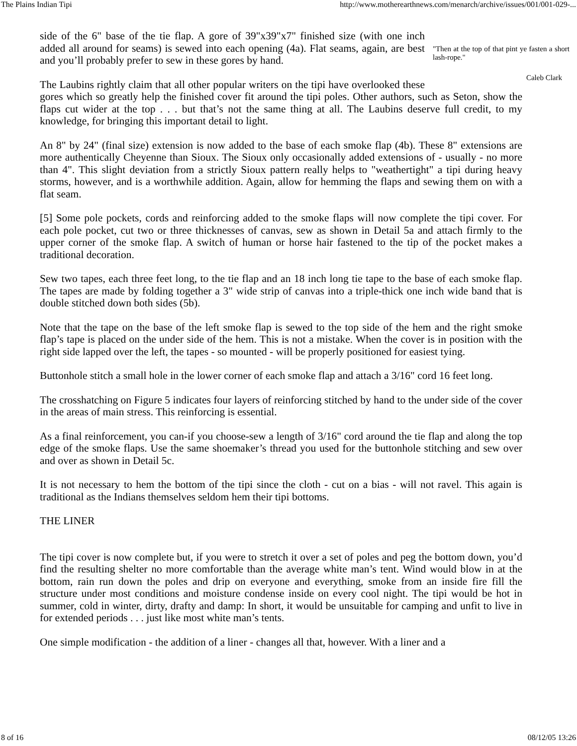The Plains Indian Tipi http://www.motherearthnews.com/menarch/archive/issues/001/001-029-...
"Then at the top of that pint ye fasten a short lash-rope."
Caleb Clark
side of the 6" base of the tie flap. A gore of 39"x39"x7" finished size (with one inch added all around for seams) is sewed into each opening (4a). Flat seams, again, are best and you’ll probably prefer to sew in these gores by hand.
The Laubins rightly claim that all other popular writers on the tipi have overlooked these gores which so greatly help the finished cover fit around the tipi poles. Other authors, such as Seton, show the flaps cut wider at the top . . . but that’s not the same thing at all. The Laubins deserve full credit, to my knowledge, for bringing this important detail to light.
An 8" by 24" (final size) extension is now added to the base of each smoke flap (4b). These 8" extensions are more authentically Cheyenne than Sioux. The Sioux only occasionally added extensions of - usually - no more than 4". This slight deviation from a strictly Sioux pattern really helps to "weathertight" a tipi during heavy storms, however, and is a worthwhile addition. Again, allow for hemming the flaps and sewing them on with a flat seam.
[5] Some pole pockets, cords and reinforcing added to the smoke flaps will now complete the tipi cover. For each pole pocket, cut two or three thicknesses of canvas, sew as shown in Detail 5a and attach firmly to the upper corner of the smoke flap. A switch of human or horse hair fastened to the tip of the pocket makes a traditional decoration.
Sew two tapes, each three feet long, to the tie flap and an 18 inch long tie tape to the base of each smoke flap. The tapes are made by folding together a 3" wide strip of canvas into a triple-thick one inch wide band that is double stitched down both sides (5b).
Note that the tape on the base of the left smoke flap is sewed to the top side of the hem and the right smoke flap’s tape is placed on the under side of the hem. This is not a mistake. When the cover is in position with the right side lapped over the left, the tapes - so mounted - will be properly positioned for easiest tying.
Buttonhole stitch a small hole in the lower corner of each smoke flap and attach a 3/16" cord 16 feet long.
The crosshatching on Figure 5 indicates four layers of reinforcing stitched by hand to the under side of the cover in the areas of main stress. This reinforcing is essential.
As a final reinforcement, you can-if you choose-sew a length of 3/16" cord around the tie flap and along the top edge of the smoke flaps. Use the same shoemaker’s thread you used for the buttonhole stitching and sew over and over as shown in Detail 5c.
It is not necessary to hem the bottom of the tipi since the cloth - cut on a bias - will not ravel. This again is traditional as the Indians themselves seldom hem their tipi bottoms.
THE LINER
The tipi cover is now complete but, if you were to stretch it over a set of poles and peg the bottom down, you’d find the resulting shelter no more comfortable than the average white man’s tent. Wind would blow in at the bottom, rain run down the poles and drip on everyone and everything, smoke from an inside fire fill the structure under most conditions and moisture condense inside on every cool night. The tipi would be hot in summer, cold in winter, dirty, drafty and damp: In short, it would be unsuitable for camping and unfit to live in for extended periods . . . just like most white man’s tents.
One simple modification - the addition of a liner - changes all that, however. With a liner and a
8 of 16 08/12/05 13:26